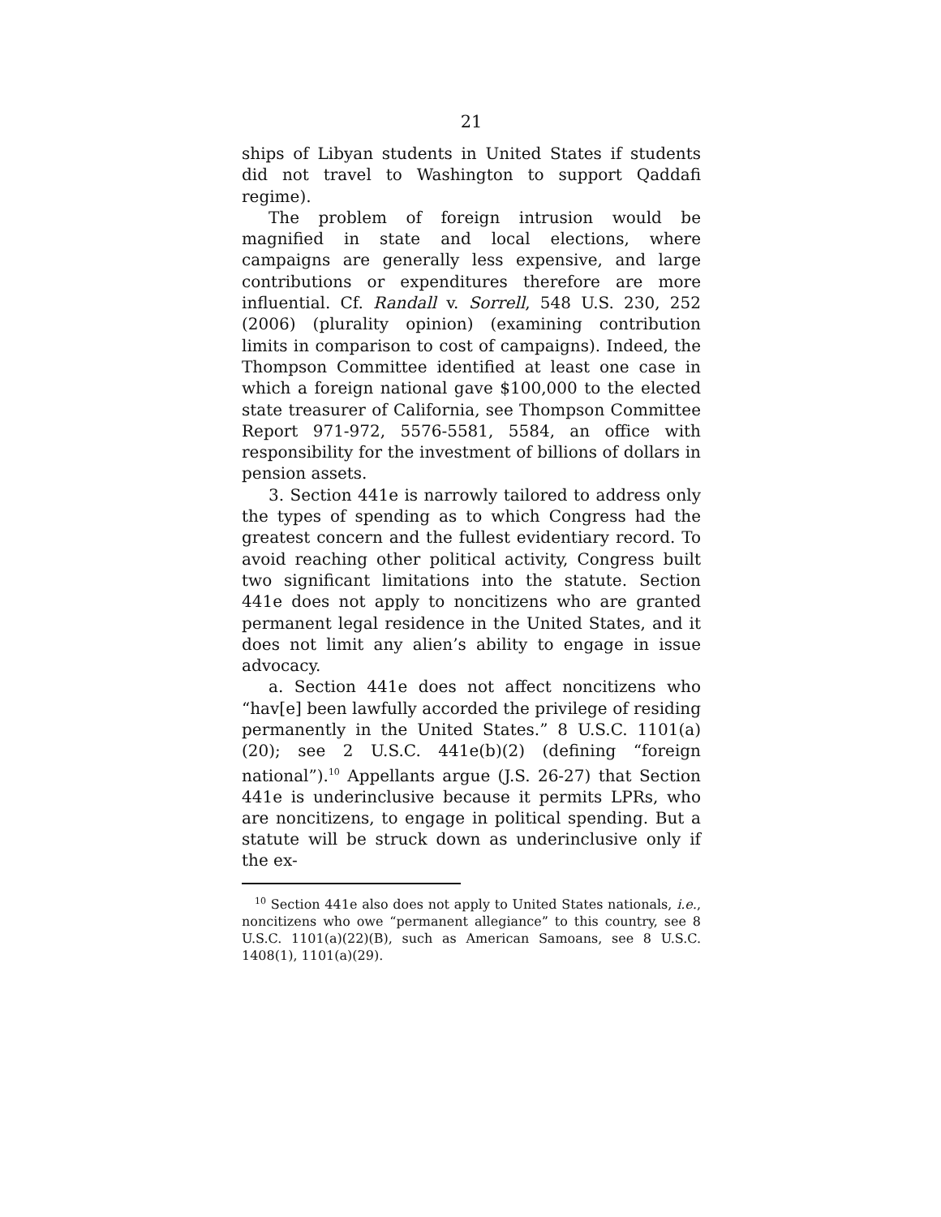21
ships of Libyan students in United States if students did not travel to Washington to support Qaddafi regime).
The problem of foreign intrusion would be magnified in state and local elections, where campaigns are generally less expensive, and large contributions or expenditures therefore are more influential. Cf. Randall v. Sorrell, 548 U.S. 230, 252 (2006) (plurality opinion) (examining contribution limits in comparison to cost of campaigns). Indeed, the Thompson Committee identified at least one case in which a foreign national gave $100,000 to the elected state treasurer of California, see Thompson Committee Report 971-972, 5576-5581, 5584, an office with responsibility for the investment of billions of dollars in pension assets.
3. Section 441e is narrowly tailored to address only the types of spending as to which Congress had the greatest concern and the fullest evidentiary record. To avoid reaching other political activity, Congress built two significant limitations into the statute. Section 441e does not apply to noncitizens who are granted permanent legal residence in the United States, and it does not limit any alien’s ability to engage in issue advocacy.
a. Section 441e does not affect noncitizens who “hav[e] been lawfully accorded the privilege of residing permanently in the United States.” 8 U.S.C. 1101(a)(20); see 2 U.S.C. 441e(b)(2) (defining “foreign national”).<sup>10</sup> Appellants argue (J.S. 26-27) that Section 441e is underinclusive because it permits LPRs, who are noncitizens, to engage in political spending. But a statute will be struck down as underinclusive only if the ex-
<sup>10</sup> Section 441e also does not apply to United States nationals, i.e., noncitizens who owe “permanent allegiance” to this country, see 8 U.S.C. 1101(a)(22)(B), such as American Samoans, see 8 U.S.C. 1408(1), 1101(a)(29).